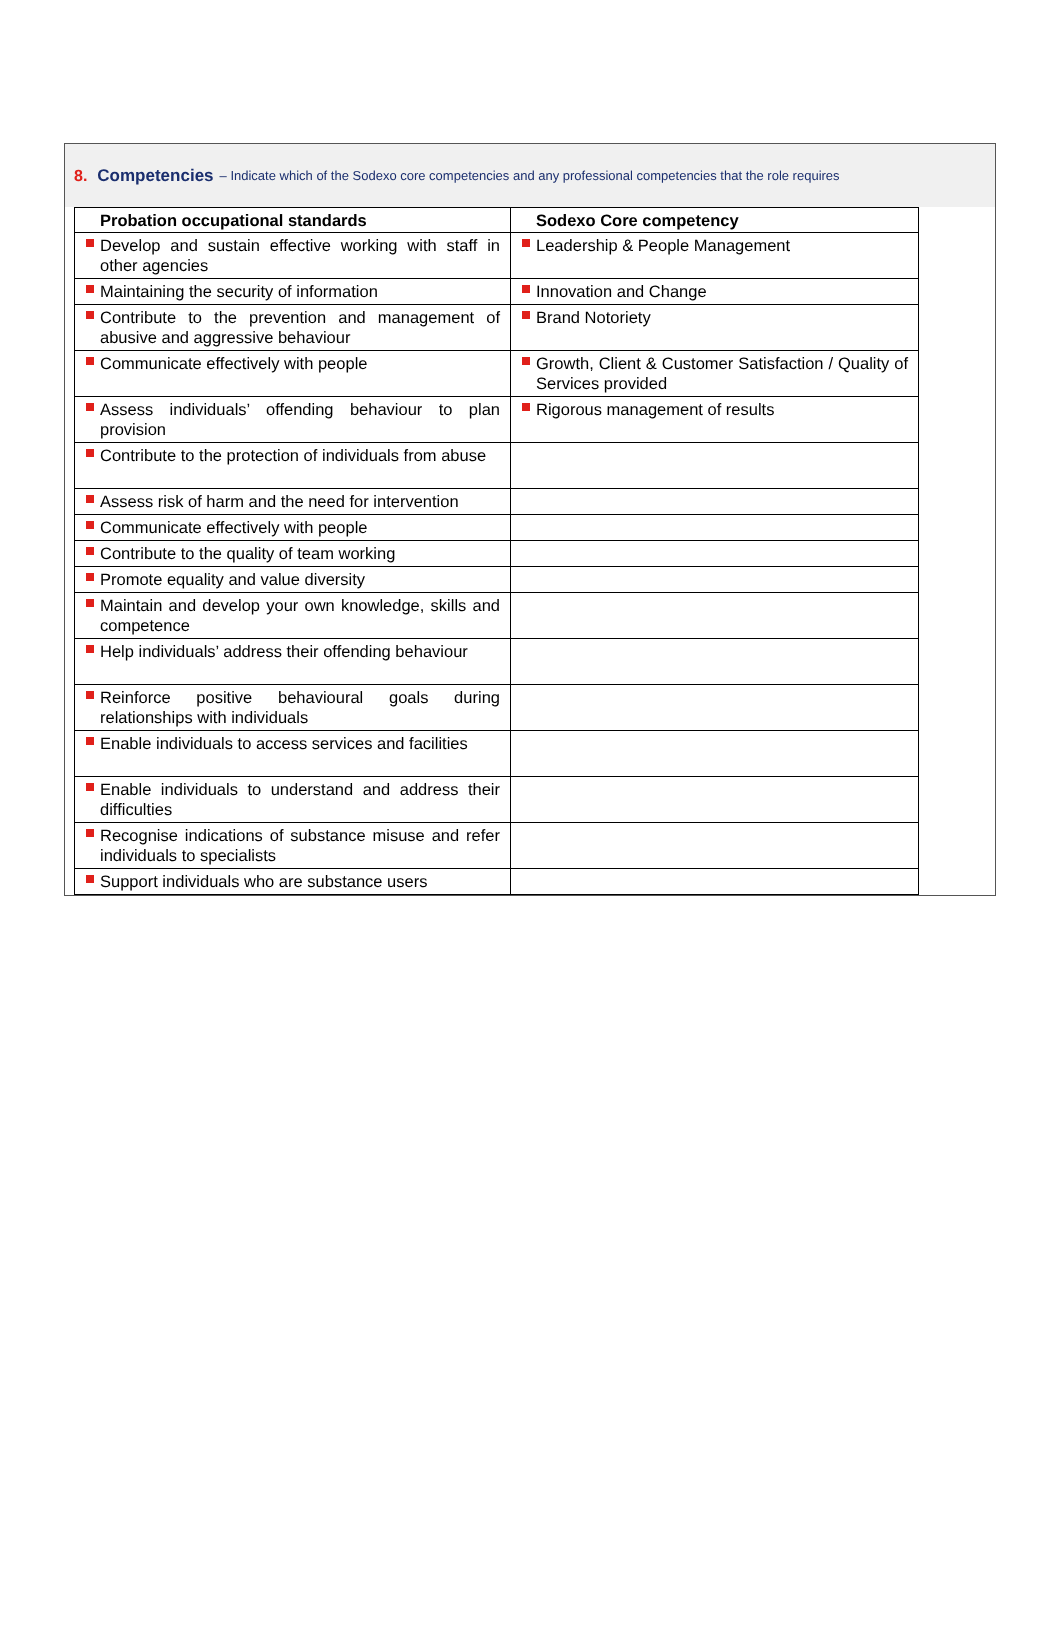8. Competencies – Indicate which of the Sodexo core competencies and any professional competencies that the role requires
| Probation occupational standards | Sodexo Core competency |
| --- | --- |
| Develop and sustain effective working with staff in other agencies | Leadership & People Management |
| Maintaining the security of information | Innovation and Change |
| Contribute to the prevention and management of abusive and aggressive behaviour | Brand Notoriety |
| Communicate effectively with people | Growth, Client & Customer Satisfaction / Quality of Services provided |
| Assess individuals’ offending behaviour to plan provision | Rigorous management of results |
| Contribute to the protection of individuals from abuse | |
| Assess risk of harm and the need for intervention | |
| Communicate effectively with people | |
| Contribute to the quality of team working | |
| Promote equality and value diversity | |
| Maintain and develop your own knowledge, skills and competence | |
| Help individuals’ address their offending behaviour | |
| Reinforce positive behavioural goals during relationships with individuals | |
| Enable individuals to access services and facilities | |
| Enable individuals to understand and address their difficulties | |
| Recognise indications of substance misuse and refer individuals to specialists | |
| Support individuals who are substance users | |